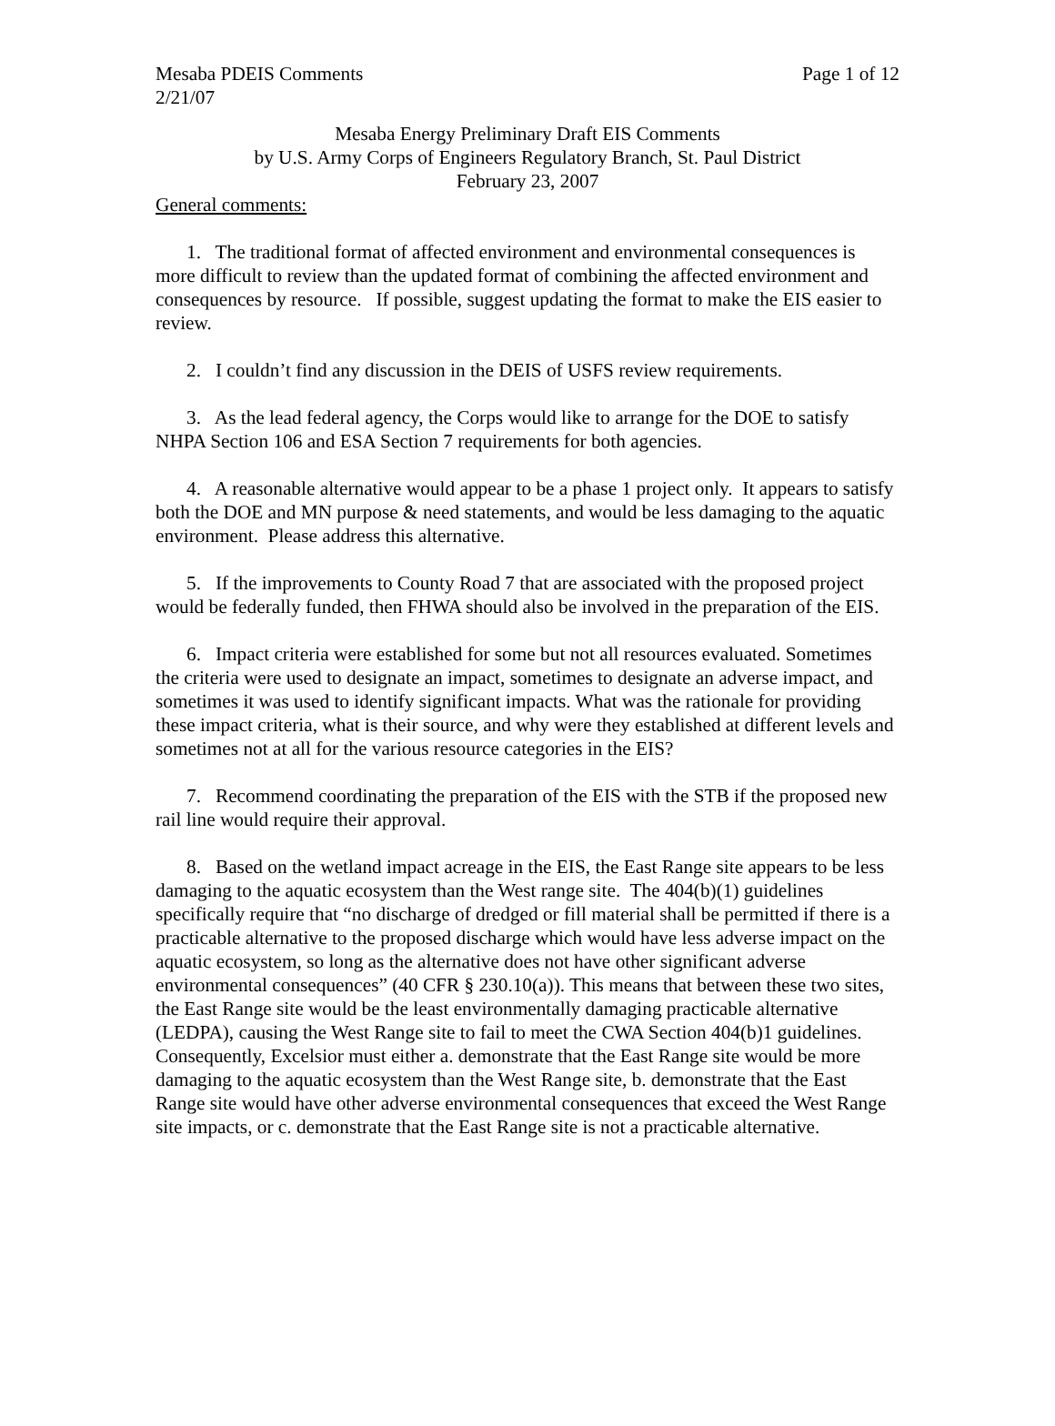Mesaba PDEIS Comments Page 1 of 12
2/21/07
Mesaba Energy Preliminary Draft EIS Comments
by U.S. Army Corps of Engineers Regulatory Branch, St. Paul District
February 23, 2007
General comments:
1. The traditional format of affected environment and environmental consequences is more difficult to review than the updated format of combining the affected environment and consequences by resource. If possible, suggest updating the format to make the EIS easier to review.
2. I couldn’t find any discussion in the DEIS of USFS review requirements.
3. As the lead federal agency, the Corps would like to arrange for the DOE to satisfy NHPA Section 106 and ESA Section 7 requirements for both agencies.
4. A reasonable alternative would appear to be a phase 1 project only. It appears to satisfy both the DOE and MN purpose & need statements, and would be less damaging to the aquatic environment. Please address this alternative.
5. If the improvements to County Road 7 that are associated with the proposed project would be federally funded, then FHWA should also be involved in the preparation of the EIS.
6. Impact criteria were established for some but not all resources evaluated. Sometimes the criteria were used to designate an impact, sometimes to designate an adverse impact, and sometimes it was used to identify significant impacts. What was the rationale for providing these impact criteria, what is their source, and why were they established at different levels and sometimes not at all for the various resource categories in the EIS?
7. Recommend coordinating the preparation of the EIS with the STB if the proposed new rail line would require their approval.
8. Based on the wetland impact acreage in the EIS, the East Range site appears to be less damaging to the aquatic ecosystem than the West range site. The 404(b)(1) guidelines specifically require that “no discharge of dredged or fill material shall be permitted if there is a practicable alternative to the proposed discharge which would have less adverse impact on the aquatic ecosystem, so long as the alternative does not have other significant adverse environmental consequences” (40 CFR § 230.10(a)). This means that between these two sites, the East Range site would be the least environmentally damaging practicable alternative (LEDPA), causing the West Range site to fail to meet the CWA Section 404(b)1 guidelines. Consequently, Excelsior must either a. demonstrate that the East Range site would be more damaging to the aquatic ecosystem than the West Range site, b. demonstrate that the East Range site would have other adverse environmental consequences that exceed the West Range site impacts, or c. demonstrate that the East Range site is not a practicable alternative.